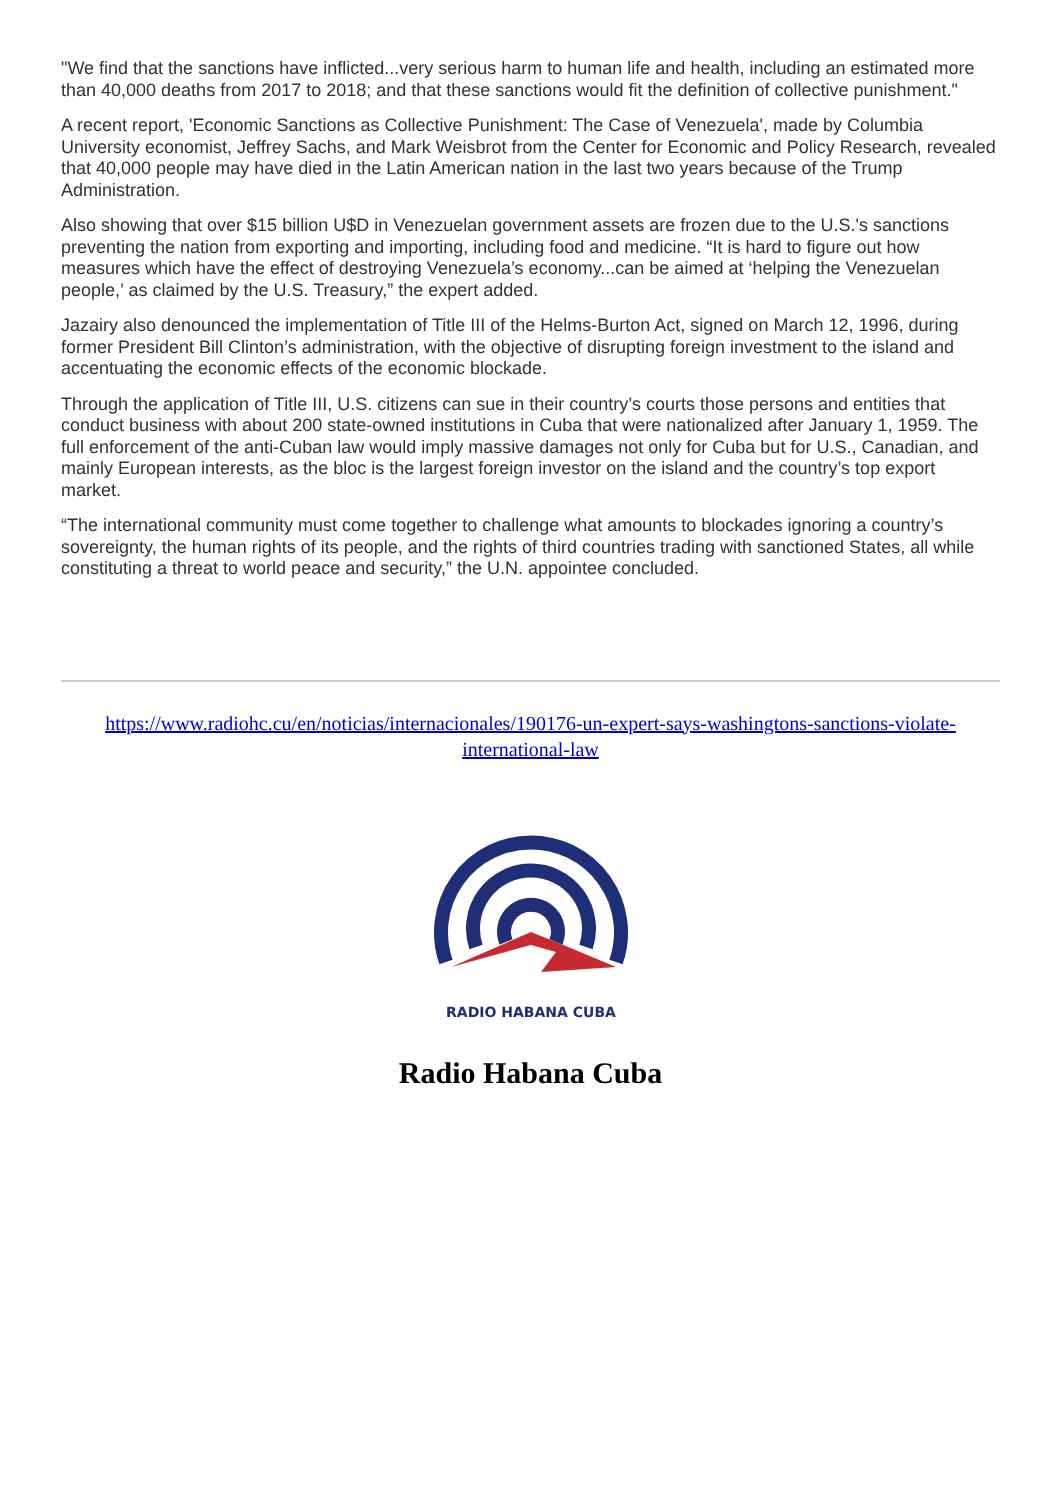"We find that the sanctions have inflicted...very serious harm to human life and health, including an estimated more than 40,000 deaths from 2017 to 2018; and that these sanctions would fit the definition of collective punishment."
A recent report, 'Economic Sanctions as Collective Punishment: The Case of Venezuela', made by Columbia University economist, Jeffrey Sachs, and Mark Weisbrot from the Center for Economic and Policy Research, revealed that 40,000 people may have died in the Latin American nation in the last two years because of the Trump Administration.
Also showing that over $15 billion U$D in Venezuelan government assets are frozen due to the U.S.'s sanctions preventing the nation from exporting and importing, including food and medicine. “It is hard to figure out how measures which have the effect of destroying Venezuela’s economy...can be aimed at ‘helping the Venezuelan people,’ as claimed by the U.S. Treasury,” the expert added.
Jazairy also denounced the implementation of Title III of the Helms-Burton Act, signed on March 12, 1996, during former President Bill Clinton’s administration, with the objective of disrupting foreign investment to the island and accentuating the economic effects of the economic blockade.
Through the application of Title III, U.S. citizens can sue in their country’s courts those persons and entities that conduct business with about 200 state-owned institutions in Cuba that were nationalized after January 1, 1959. The full enforcement of the anti-Cuban law would imply massive damages not only for Cuba but for U.S., Canadian, and mainly European interests, as the bloc is the largest foreign investor on the island and the country’s top export market.
“The international community must come together to challenge what amounts to blockades ignoring a country’s sovereignty, the human rights of its people, and the rights of third countries trading with sanctioned States, all while constituting a threat to world peace and security,” the U.N. appointee concluded.
https://www.radiohc.cu/en/noticias/internacionales/190176-un-expert-says-washingtons-sanctions-violate-international-law
RADIO HABANA CUBA
Radio Habana Cuba